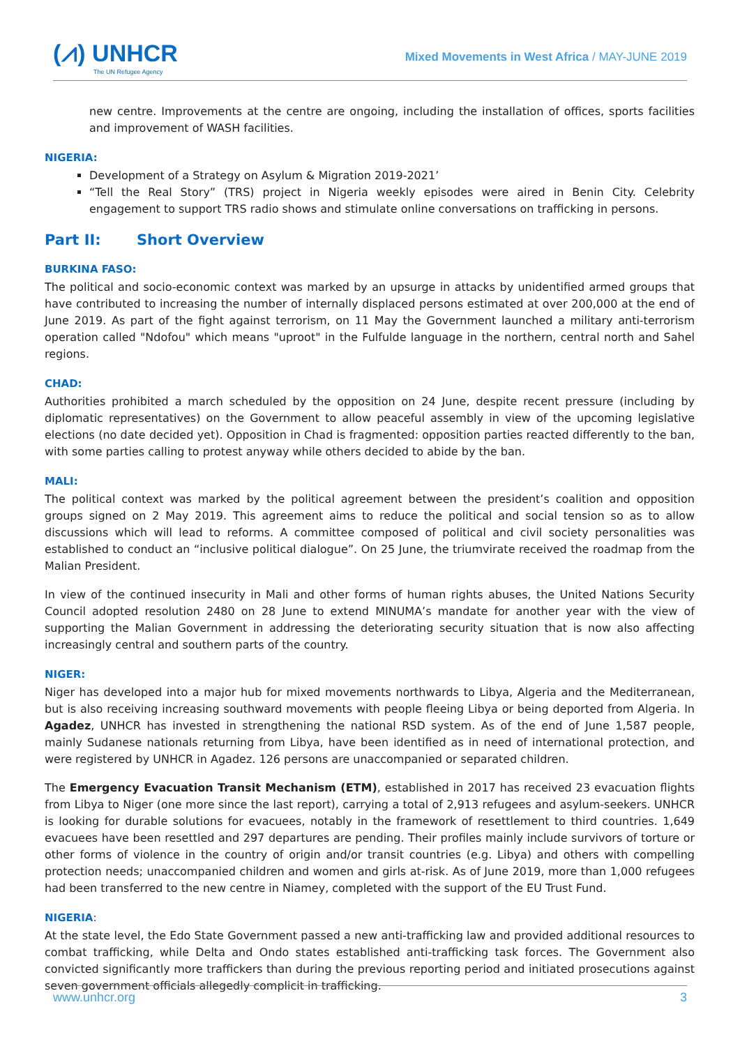(⩘) UNHCR
The UN Refugee Agency
Mixed Movements in West Africa / MAY-JUNE 2019
new centre. Improvements at the centre are ongoing, including the installation of offices, sports facilities and improvement of WASH facilities.
NIGERIA:
Development of a Strategy on Asylum & Migration 2019-2021’
“Tell the Real Story” (TRS) project in Nigeria weekly episodes were aired in Benin City. Celebrity engagement to support TRS radio shows and stimulate online conversations on trafficking in persons.
Part II: Short Overview
BURKINA FASO:
The political and socio-economic context was marked by an upsurge in attacks by unidentified armed groups that have contributed to increasing the number of internally displaced persons estimated at over 200,000 at the end of June 2019. As part of the fight against terrorism, on 11 May the Government launched a military anti-terrorism operation called "Ndofou" which means "uproot" in the Fulfulde language in the northern, central north and Sahel regions.
CHAD:
Authorities prohibited a march scheduled by the opposition on 24 June, despite recent pressure (including by diplomatic representatives) on the Government to allow peaceful assembly in view of the upcoming legislative elections (no date decided yet). Opposition in Chad is fragmented: opposition parties reacted differently to the ban, with some parties calling to protest anyway while others decided to abide by the ban.
MALI:
The political context was marked by the political agreement between the president’s coalition and opposition groups signed on 2 May 2019. This agreement aims to reduce the political and social tension so as to allow discussions which will lead to reforms. A committee composed of political and civil society personalities was established to conduct an “inclusive political dialogue”. On 25 June, the triumvirate received the roadmap from the Malian President.
In view of the continued insecurity in Mali and other forms of human rights abuses, the United Nations Security Council adopted resolution 2480 on 28 June to extend MINUMA’s mandate for another year with the view of supporting the Malian Government in addressing the deteriorating security situation that is now also affecting increasingly central and southern parts of the country.
NIGER:
Niger has developed into a major hub for mixed movements northwards to Libya, Algeria and the Mediterranean, but is also receiving increasing southward movements with people fleeing Libya or being deported from Algeria. In Agadez, UNHCR has invested in strengthening the national RSD system. As of the end of June 1,587 people, mainly Sudanese nationals returning from Libya, have been identified as in need of international protection, and were registered by UNHCR in Agadez. 126 persons are unaccompanied or separated children.
The Emergency Evacuation Transit Mechanism (ETM), established in 2017 has received 23 evacuation flights from Libya to Niger (one more since the last report), carrying a total of 2,913 refugees and asylum-seekers. UNHCR is looking for durable solutions for evacuees, notably in the framework of resettlement to third countries. 1,649 evacuees have been resettled and 297 departures are pending. Their profiles mainly include survivors of torture or other forms of violence in the country of origin and/or transit countries (e.g. Libya) and others with compelling protection needs; unaccompanied children and women and girls at-risk. As of June 2019, more than 1,000 refugees had been transferred to the new centre in Niamey, completed with the support of the EU Trust Fund.
NIGERIA:
At the state level, the Edo State Government passed a new anti-trafficking law and provided additional resources to combat trafficking, while Delta and Ondo states established anti-trafficking task forces. The Government also convicted significantly more traffickers than during the previous reporting period and initiated prosecutions against seven government officials allegedly complicit in trafficking.
www.unhcr.org 3